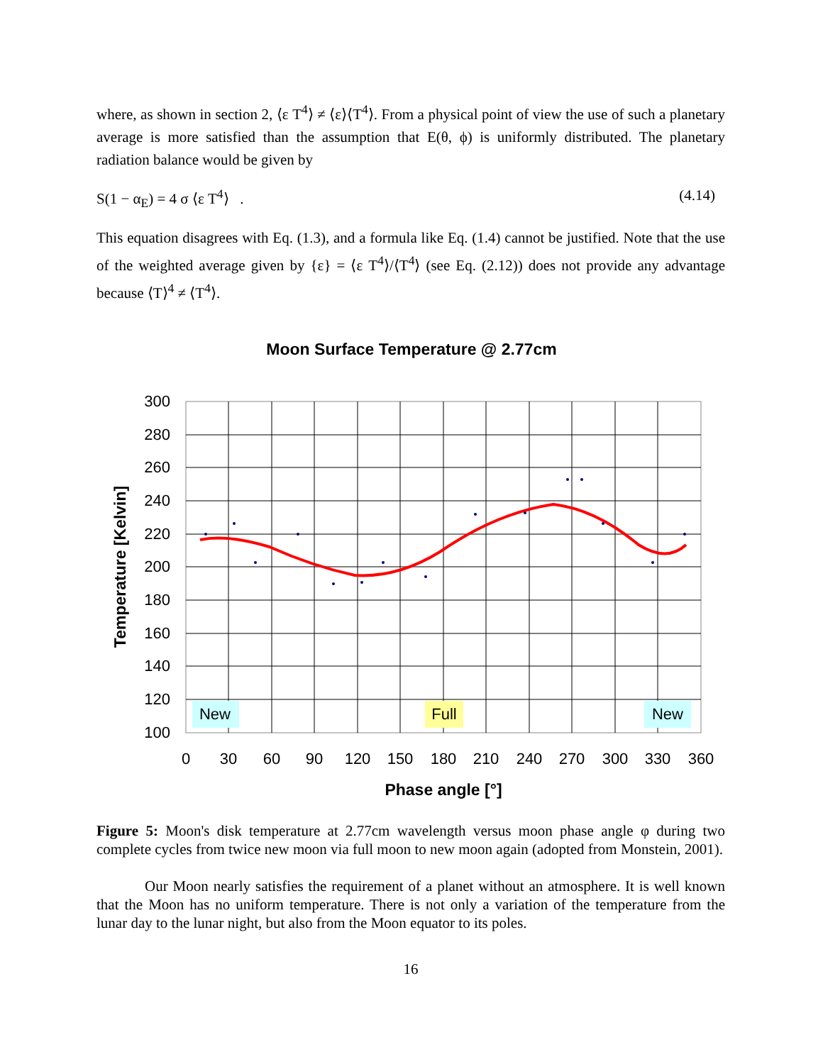where, as shown in section 2, ⟨ε T<sup>4</sup>⟩ ≠ ⟨ε⟩⟨T<sup>4</sup>⟩. From a physical point of view the use of such a planetary average is more satisfied than the assumption that E(θ, ϕ) is uniformly distributed. The planetary radiation balance would be given by
S(1 − α<sub>E</sub>) = 4 σ ⟨ε T<sup>4</sup>⟩ . (4.14)
This equation disagrees with Eq. (1.3), and a formula like Eq. (1.4) cannot be justified. Note that the use of the weighted average given by {ε} = ⟨ε T<sup>4</sup>⟩/⟨T<sup>4</sup>⟩ (see Eq. (2.12)) does not provide any advantage because ⟨T⟩<sup>4</sup> ≠ ⟨T<sup>4</sup>⟩.
Moon Surface Temperature @ 2.77cm
300
280
260
240
220
200
180
160
140
120
100
0
30
60
90
120
150
180
210
240
270
300
330
360
Phase angle [°]
Temperature [Kelvin]
New
Full
New
Figure 5: Moon's disk temperature at 2.77cm wavelength versus moon phase angle φ during two complete cycles from twice new moon via full moon to new moon again (adopted from Monstein, 2001).
Our Moon nearly satisfies the requirement of a planet without an atmosphere. It is well known that the Moon has no uniform temperature. There is not only a variation of the temperature from the lunar day to the lunar night, but also from the Moon equator to its poles.
16